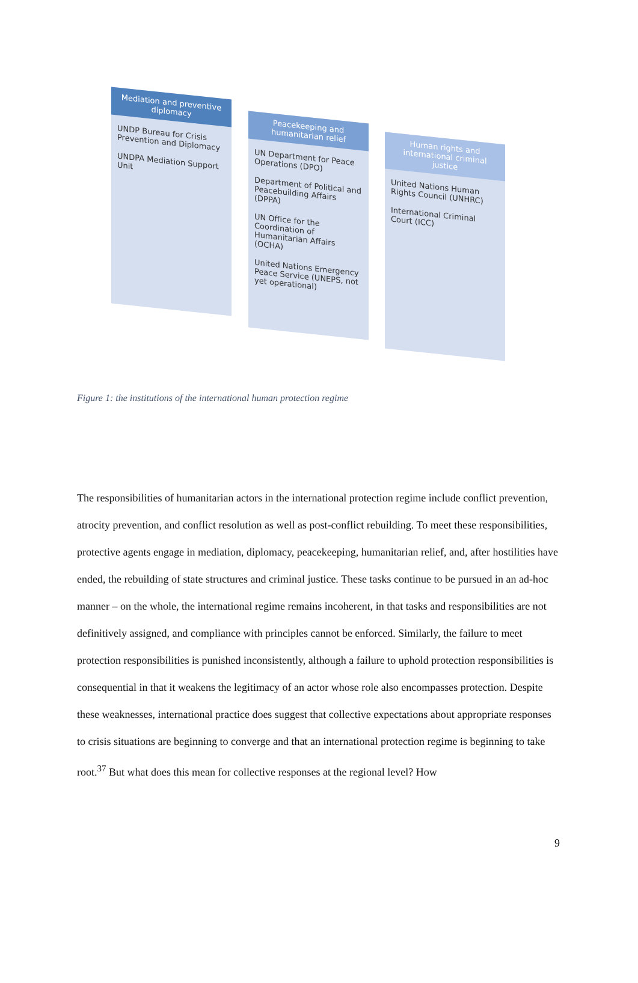Mediation and preventive diplomacy
UNDP Bureau for Crisis Prevention and Diplomacy
UNDPA Mediation Support Unit
Peacekeeping and humanitarian relief
UN Department for Peace Operations (DPO)
Department of Political and Peacebuilding Affairs (DPPA)
UN Office for the Coordination of Humanitarian Affairs (OCHA)
United Nations Emergency Peace Service (UNEPS, not yet operational)
Human rights and international criminal justice
United Nations Human Rights Council (UNHRC)
International Criminal Court (ICC)
Figure 1: the institutions of the international human protection regime
The responsibilities of humanitarian actors in the international protection regime include conflict prevention, atrocity prevention, and conflict resolution as well as post-conflict rebuilding. To meet these responsibilities, protective agents engage in mediation, diplomacy, peacekeeping, humanitarian relief, and, after hostilities have ended, the rebuilding of state structures and criminal justice. These tasks continue to be pursued in an ad-hoc manner – on the whole, the international regime remains incoherent, in that tasks and responsibilities are not definitively assigned, and compliance with principles cannot be enforced. Similarly, the failure to meet protection responsibilities is punished inconsistently, although a failure to uphold protection responsibilities is consequential in that it weakens the legitimacy of an actor whose role also encompasses protection. Despite these weaknesses, international practice does suggest that collective expectations about appropriate responses to crisis situations are beginning to converge and that an international protection regime is beginning to take root.<sup>37</sup> But what does this mean for collective responses at the regional level? How
9